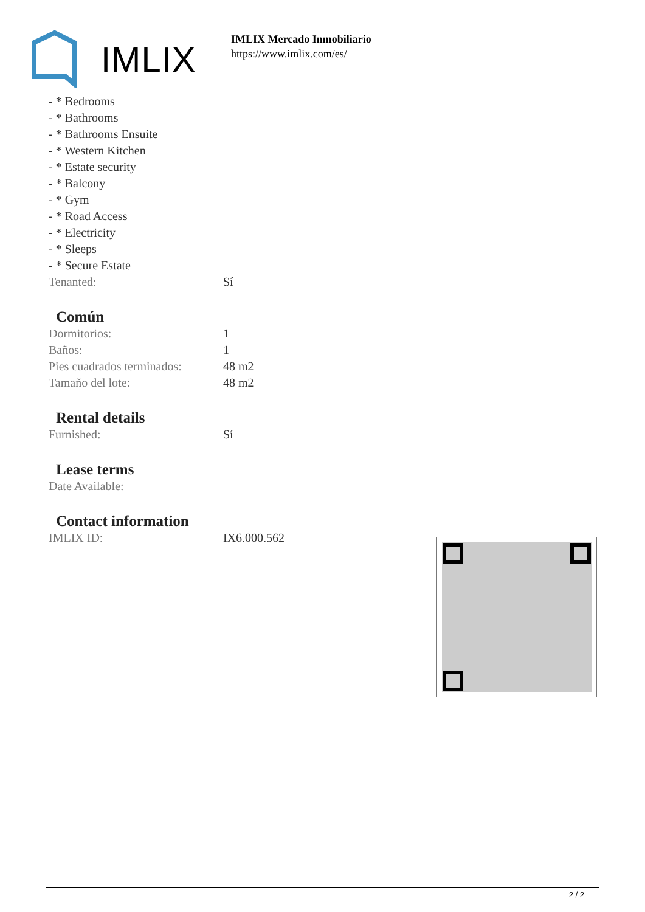IMLIX
IMLIX Mercado Inmobiliario
https://www.imlix.com/es/
- * Bedrooms
- * Bathrooms
- * Bathrooms Ensuite
- * Western Kitchen
- * Estate security
- * Balcony
- * Gym
- * Road Access
- * Electricity
- * Sleeps
- * Secure Estate
| Tenanted: | Sí |
Común
| Dormitorios: | 1 |
| Baños: | 1 |
| Pies cuadrados terminados: | 48 m2 |
| Tamaño del lote: | 48 m2 |
Rental details
| Furnished: | Sí |
Lease terms
| Date Available: | |
Contact information
| IMLIX ID: | IX6.000.562 |
2 / 2